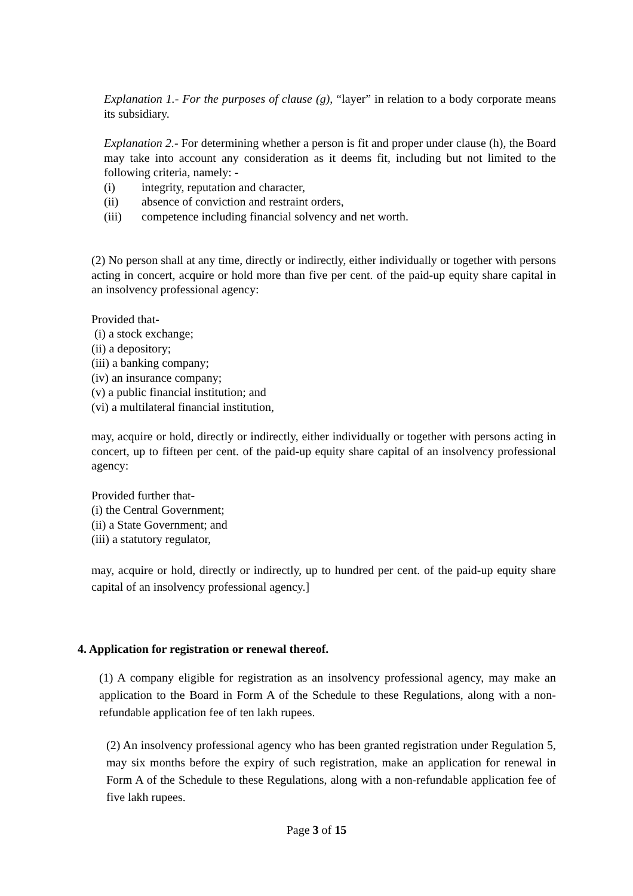Explanation 1.- For the purposes of clause (g), “layer” in relation to a body corporate means its subsidiary.
Explanation 2.- For determining whether a person is fit and proper under clause (h), the Board may take into account any consideration as it deems fit, including but not limited to the following criteria, namely: -
(i) integrity, reputation and character,
(ii) absence of conviction and restraint orders,
(iii) competence including financial solvency and net worth.
(2) No person shall at any time, directly or indirectly, either individually or together with persons acting in concert, acquire or hold more than five per cent. of the paid-up equity share capital in an insolvency professional agency:
Provided that-
(i) a stock exchange;
(ii) a depository;
(iii) a banking company;
(iv) an insurance company;
(v) a public financial institution; and
(vi) a multilateral financial institution,
may, acquire or hold, directly or indirectly, either individually or together with persons acting in concert, up to fifteen per cent. of the paid-up equity share capital of an insolvency professional agency:
Provided further that-
(i) the Central Government;
(ii) a State Government; and
(iii) a statutory regulator,
may, acquire or hold, directly or indirectly, up to hundred per cent. of the paid-up equity share capital of an insolvency professional agency.]
4. Application for registration or renewal thereof.
(1) A company eligible for registration as an insolvency professional agency, may make an application to the Board in Form A of the Schedule to these Regulations, along with a non-refundable application fee of ten lakh rupees.
(2) An insolvency professional agency who has been granted registration under Regulation 5, may six months before the expiry of such registration, make an application for renewal in Form A of the Schedule to these Regulations, along with a non-refundable application fee of five lakh rupees.
Page 3 of 15